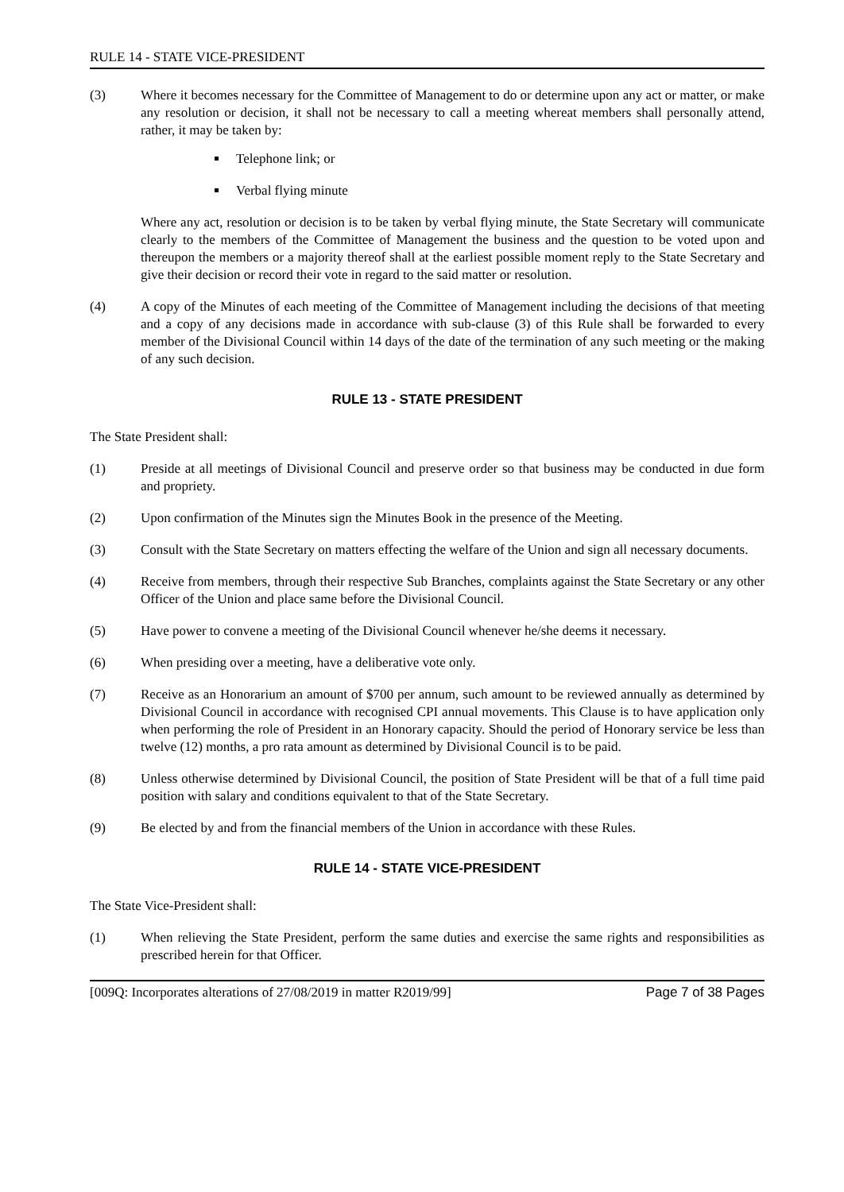RULE 14 - STATE VICE-PRESIDENT
(3) Where it becomes necessary for the Committee of Management to do or determine upon any act or matter, or make any resolution or decision, it shall not be necessary to call a meeting whereat members shall personally attend, rather, it may be taken by:
Telephone link; or
Verbal flying minute
Where any act, resolution or decision is to be taken by verbal flying minute, the State Secretary will communicate clearly to the members of the Committee of Management the business and the question to be voted upon and thereupon the members or a majority thereof shall at the earliest possible moment reply to the State Secretary and give their decision or record their vote in regard to the said matter or resolution.
(4) A copy of the Minutes of each meeting of the Committee of Management including the decisions of that meeting and a copy of any decisions made in accordance with sub-clause (3) of this Rule shall be forwarded to every member of the Divisional Council within 14 days of the date of the termination of any such meeting or the making of any such decision.
RULE 13 - STATE PRESIDENT
The State President shall:
(1) Preside at all meetings of Divisional Council and preserve order so that business may be conducted in due form and propriety.
(2) Upon confirmation of the Minutes sign the Minutes Book in the presence of the Meeting.
(3) Consult with the State Secretary on matters effecting the welfare of the Union and sign all necessary documents.
(4) Receive from members, through their respective Sub Branches, complaints against the State Secretary or any other Officer of the Union and place same before the Divisional Council.
(5) Have power to convene a meeting of the Divisional Council whenever he/she deems it necessary.
(6) When presiding over a meeting, have a deliberative vote only.
(7) Receive as an Honorarium an amount of $700 per annum, such amount to be reviewed annually as determined by Divisional Council in accordance with recognised CPI annual movements. This Clause is to have application only when performing the role of President in an Honorary capacity. Should the period of Honorary service be less than twelve (12) months, a pro rata amount as determined by Divisional Council is to be paid.
(8) Unless otherwise determined by Divisional Council, the position of State President will be that of a full time paid position with salary and conditions equivalent to that of the State Secretary.
(9) Be elected by and from the financial members of the Union in accordance with these Rules.
RULE 14 - STATE VICE-PRESIDENT
The State Vice-President shall:
(1) When relieving the State President, perform the same duties and exercise the same rights and responsibilities as prescribed herein for that Officer.
[009Q: Incorporates alterations of 27/08/2019 in matter R2019/99] Page 7 of 38 Pages